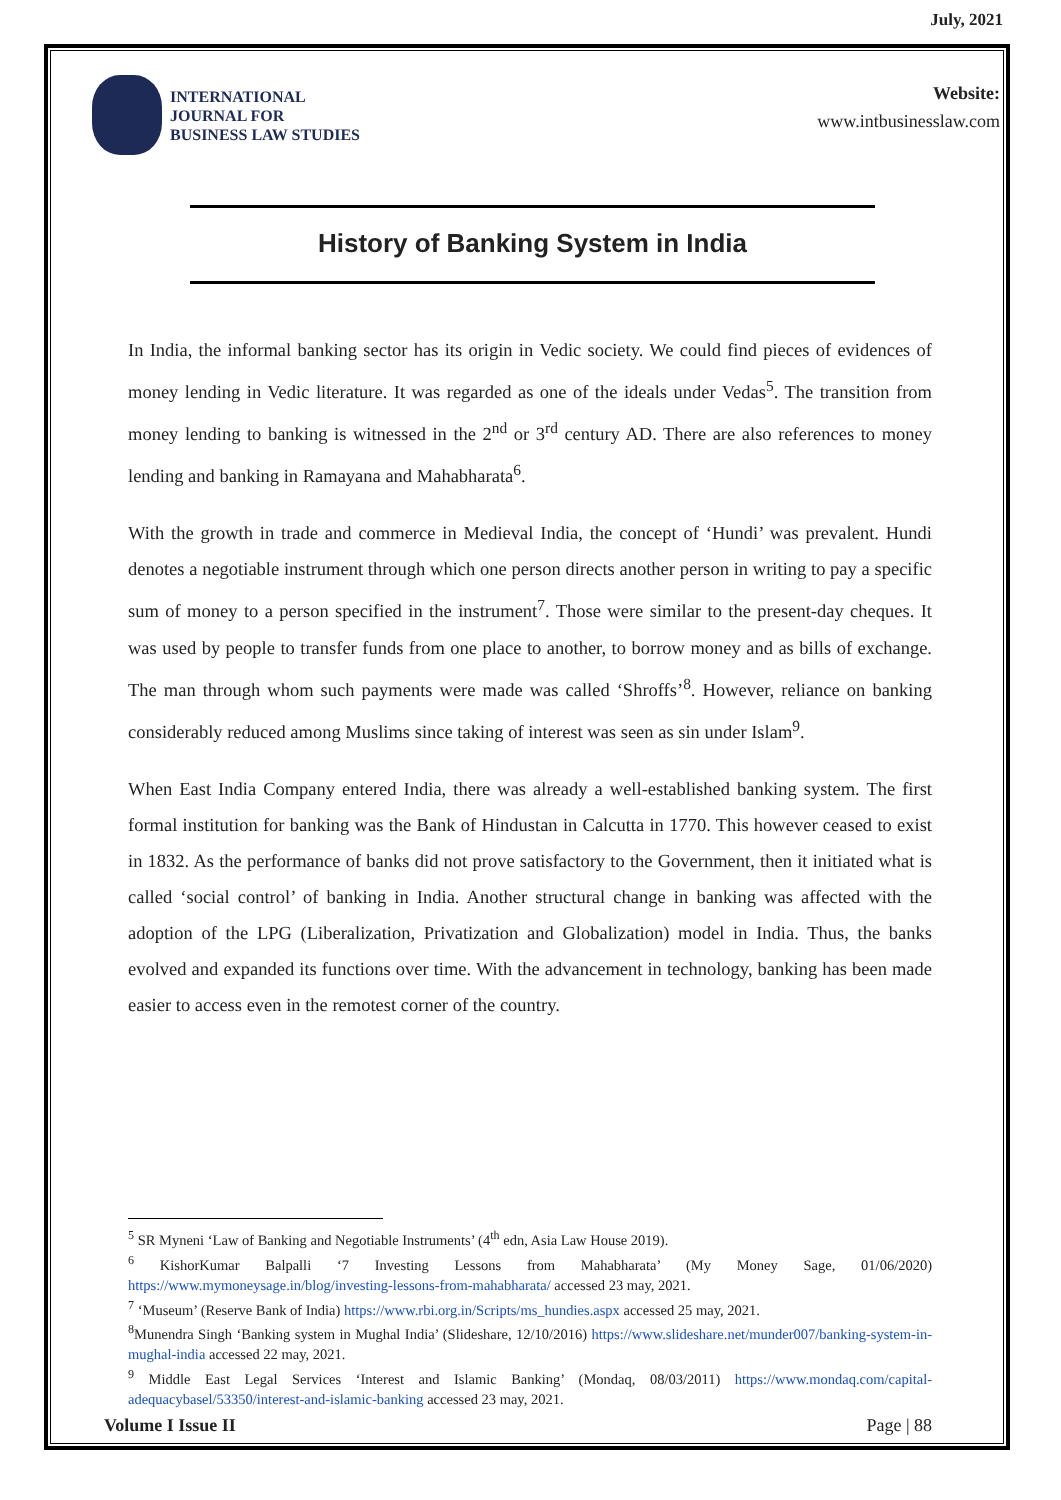July, 2021
INTERNATIONAL
JOURNAL FOR
BUSINESS LAW STUDIES
Website:
www.intbusinesslaw.com
History of Banking System in India
In India, the informal banking sector has its origin in Vedic society. We could find pieces of evidences of money lending in Vedic literature. It was regarded as one of the ideals under Vedas<sup>5</sup>. The transition from money lending to banking is witnessed in the 2<sup>nd</sup> or 3<sup>rd</sup> century AD. There are also references to money lending and banking in Ramayana and Mahabharata<sup>6</sup>.
With the growth in trade and commerce in Medieval India, the concept of ‘Hundi’ was prevalent. Hundi denotes a negotiable instrument through which one person directs another person in writing to pay a specific sum of money to a person specified in the instrument<sup>7</sup>. Those were similar to the present-day cheques. It was used by people to transfer funds from one place to another, to borrow money and as bills of exchange. The man through whom such payments were made was called ‘Shroffs’<sup>8</sup>. However, reliance on banking considerably reduced among Muslims since taking of interest was seen as sin under Islam<sup>9</sup>.
When East India Company entered India, there was already a well-established banking system. The first formal institution for banking was the Bank of Hindustan in Calcutta in 1770. This however ceased to exist in 1832. As the performance of banks did not prove satisfactory to the Government, then it initiated what is called ‘social control’ of banking in India. Another structural change in banking was affected with the adoption of the LPG (Liberalization, Privatization and Globalization) model in India. Thus, the banks evolved and expanded its functions over time. With the advancement in technology, banking has been made easier to access even in the remotest corner of the country.
<sup>5</sup> SR Myneni ‘Law of Banking and Negotiable Instruments’ (4<sup>th</sup> edn, Asia Law House 2019).
<sup>6</sup> KishorKumar Balpalli ‘7 Investing Lessons from Mahabharata’ (My Money Sage, 01/06/2020) https://www.mymoneysage.in/blog/investing-lessons-from-mahabharata/ accessed 23 may, 2021.
<sup>7</sup> ‘Museum’ (Reserve Bank of India) https://www.rbi.org.in/Scripts/ms_hundies.aspx accessed 25 may, 2021.
<sup>8</sup> Munendra Singh ‘Banking system in Mughal India’ (Slideshare, 12/10/2016) https://www.slideshare.net/munder007/banking-system-in-mughal-india accessed 22 may, 2021.
<sup>9</sup> Middle East Legal Services ‘Interest and Islamic Banking’ (Mondaq, 08/03/2011) https://www.mondaq.com/capital-adequacybasel/53350/interest-and-islamic-banking accessed 23 may, 2021.
Volume I Issue II Page | 88